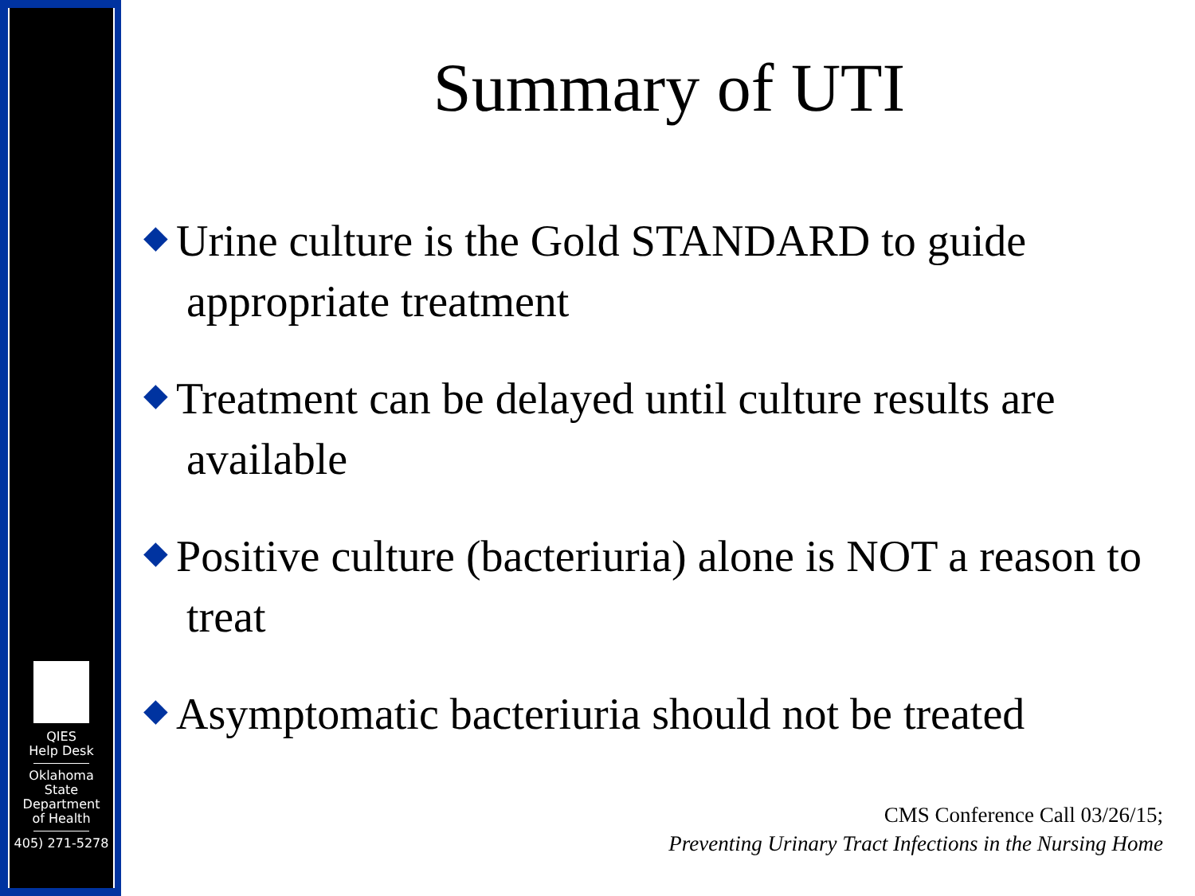QIES
Help Desk
Oklahoma
State
Department
of Health
405) 271-5278
Summary of UTI
◆ Urine culture is the Gold STANDARD to guide appropriate treatment
◆ Treatment can be delayed until culture results are available
◆ Positive culture (bacteriuria) alone is NOT a reason to treat
◆ Asymptomatic bacteriuria should not be treated
CMS Conference Call 03/26/15;
Preventing Urinary Tract Infections in the Nursing Home